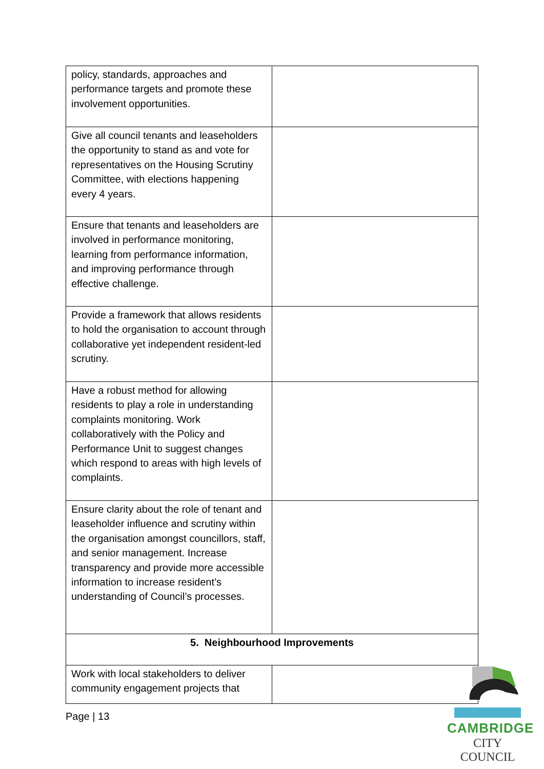| policy, standards, approaches and performance targets and promote these involvement opportunities. | |
| Give all council tenants and leaseholders the opportunity to stand as and vote for representatives on the Housing Scrutiny Committee, with elections happening every 4 years. | |
| Ensure that tenants and leaseholders are involved in performance monitoring, learning from performance information, and improving performance through effective challenge. | |
| Provide a framework that allows residents to hold the organisation to account through collaborative yet independent resident-led scrutiny. | |
| Have a robust method for allowing residents to play a role in understanding complaints monitoring. Work collaboratively with the Policy and Performance Unit to suggest changes which respond to areas with high levels of complaints. | |
| Ensure clarity about the role of tenant and leaseholder influence and scrutiny within the organisation amongst councillors, staff, and senior management. Increase transparency and provide more accessible information to increase resident’s understanding of Council’s processes. | |
| 5. Neighbourhood Improvements | |
| Work with local stakeholders to deliver community engagement projects that | |
Page | 13
CAMBRIDGE
CITY COUNCIL